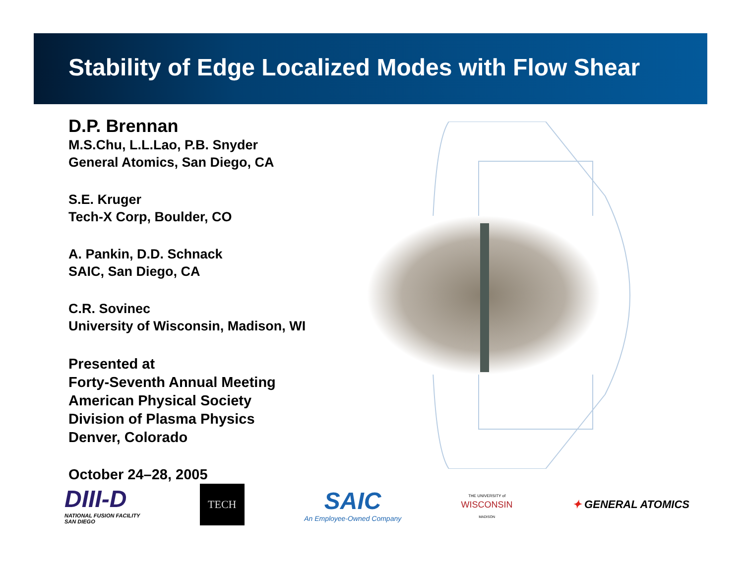Stability of Edge Localized Modes with Flow Shear
D.P. Brennan
M.S.Chu, L.L.Lao, P.B. Snyder
General Atomics, San Diego, CA
S.E. Kruger
Tech-X Corp, Boulder, CO
A. Pankin, D.D. Schnack
SAIC, San Diego, CA
C.R. Sovinec
University of Wisconsin, Madison, WI
Presented at
Forty-Seventh Annual Meeting
American Physical Society
Division of Plasma Physics
Denver, Colorado
October 24–28, 2005
DIII-D
NATIONAL FUSION FACILITY
SAN DIEGO
TECH
SAIC
An Employee-Owned Company
THE UNIVERSITY of
WISCONSIN
MADISON
✦ GENERAL ATOMICS